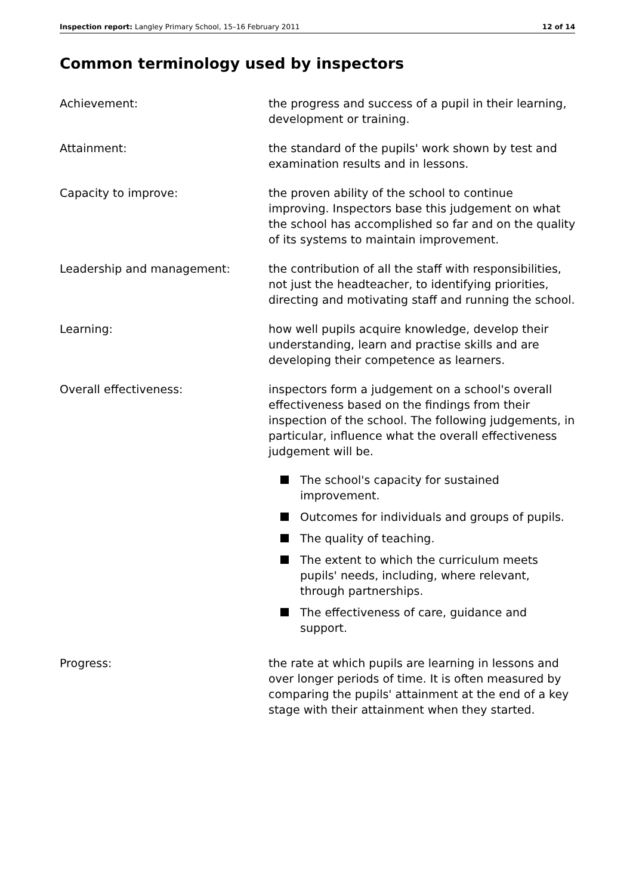Inspection report: Langley Primary School, 15–16 February 2011 12 of 14
Common terminology used by inspectors
Achievement: the progress and success of a pupil in their learning, development or training.
Attainment: the standard of the pupils' work shown by test and examination results and in lessons.
Capacity to improve: the proven ability of the school to continue improving. Inspectors base this judgement on what the school has accomplished so far and on the quality of its systems to maintain improvement.
Leadership and management: the contribution of all the staff with responsibilities, not just the headteacher, to identifying priorities, directing and motivating staff and running the school.
Learning: how well pupils acquire knowledge, develop their understanding, learn and practise skills and are developing their competence as learners.
Overall effectiveness: inspectors form a judgement on a school's overall effectiveness based on the findings from their inspection of the school. The following judgements, in particular, influence what the overall effectiveness judgement will be.
The school's capacity for sustained improvement.
Outcomes for individuals and groups of pupils.
The quality of teaching.
The extent to which the curriculum meets pupils' needs, including, where relevant, through partnerships.
The effectiveness of care, guidance and support.
Progress: the rate at which pupils are learning in lessons and over longer periods of time. It is often measured by comparing the pupils' attainment at the end of a key stage with their attainment when they started.